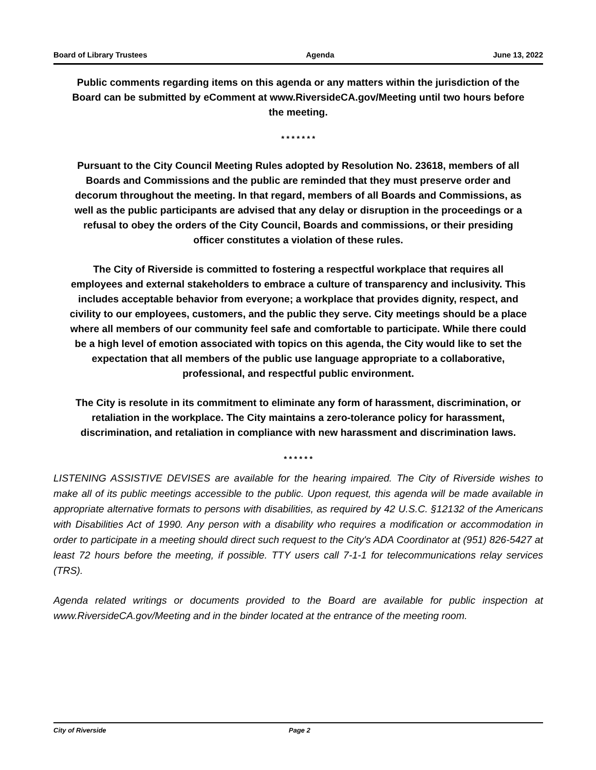Board of Library Trustees Agenda June 13, 2022
Public comments regarding items on this agenda or any matters within the jurisdiction of the Board can be submitted by eComment at www.RiversideCA.gov/Meeting until two hours before the meeting.
* * * * * * *
Pursuant to the City Council Meeting Rules adopted by Resolution No. 23618, members of all Boards and Commissions and the public are reminded that they must preserve order and decorum throughout the meeting. In that regard, members of all Boards and Commissions, as well as the public participants are advised that any delay or disruption in the proceedings or a refusal to obey the orders of the City Council, Boards and commissions, or their presiding officer constitutes a violation of these rules.
The City of Riverside is committed to fostering a respectful workplace that requires all employees and external stakeholders to embrace a culture of transparency and inclusivity. This includes acceptable behavior from everyone; a workplace that provides dignity, respect, and civility to our employees, customers, and the public they serve. City meetings should be a place where all members of our community feel safe and comfortable to participate. While there could be a high level of emotion associated with topics on this agenda, the City would like to set the expectation that all members of the public use language appropriate to a collaborative, professional, and respectful public environment.
The City is resolute in its commitment to eliminate any form of harassment, discrimination, or retaliation in the workplace. The City maintains a zero-tolerance policy for harassment, discrimination, and retaliation in compliance with new harassment and discrimination laws.
* * * * * *
LISTENING ASSISTIVE DEVISES are available for the hearing impaired. The City of Riverside wishes to make all of its public meetings accessible to the public. Upon request, this agenda will be made available in appropriate alternative formats to persons with disabilities, as required by 42 U.S.C. §12132 of the Americans with Disabilities Act of 1990. Any person with a disability who requires a modification or accommodation in order to participate in a meeting should direct such request to the City's ADA Coordinator at (951) 826-5427 at least 72 hours before the meeting, if possible. TTY users call 7-1-1 for telecommunications relay services (TRS).
Agenda related writings or documents provided to the Board are available for public inspection at www.RiversideCA.gov/Meeting and in the binder located at the entrance of the meeting room.
City of Riverside Page 2